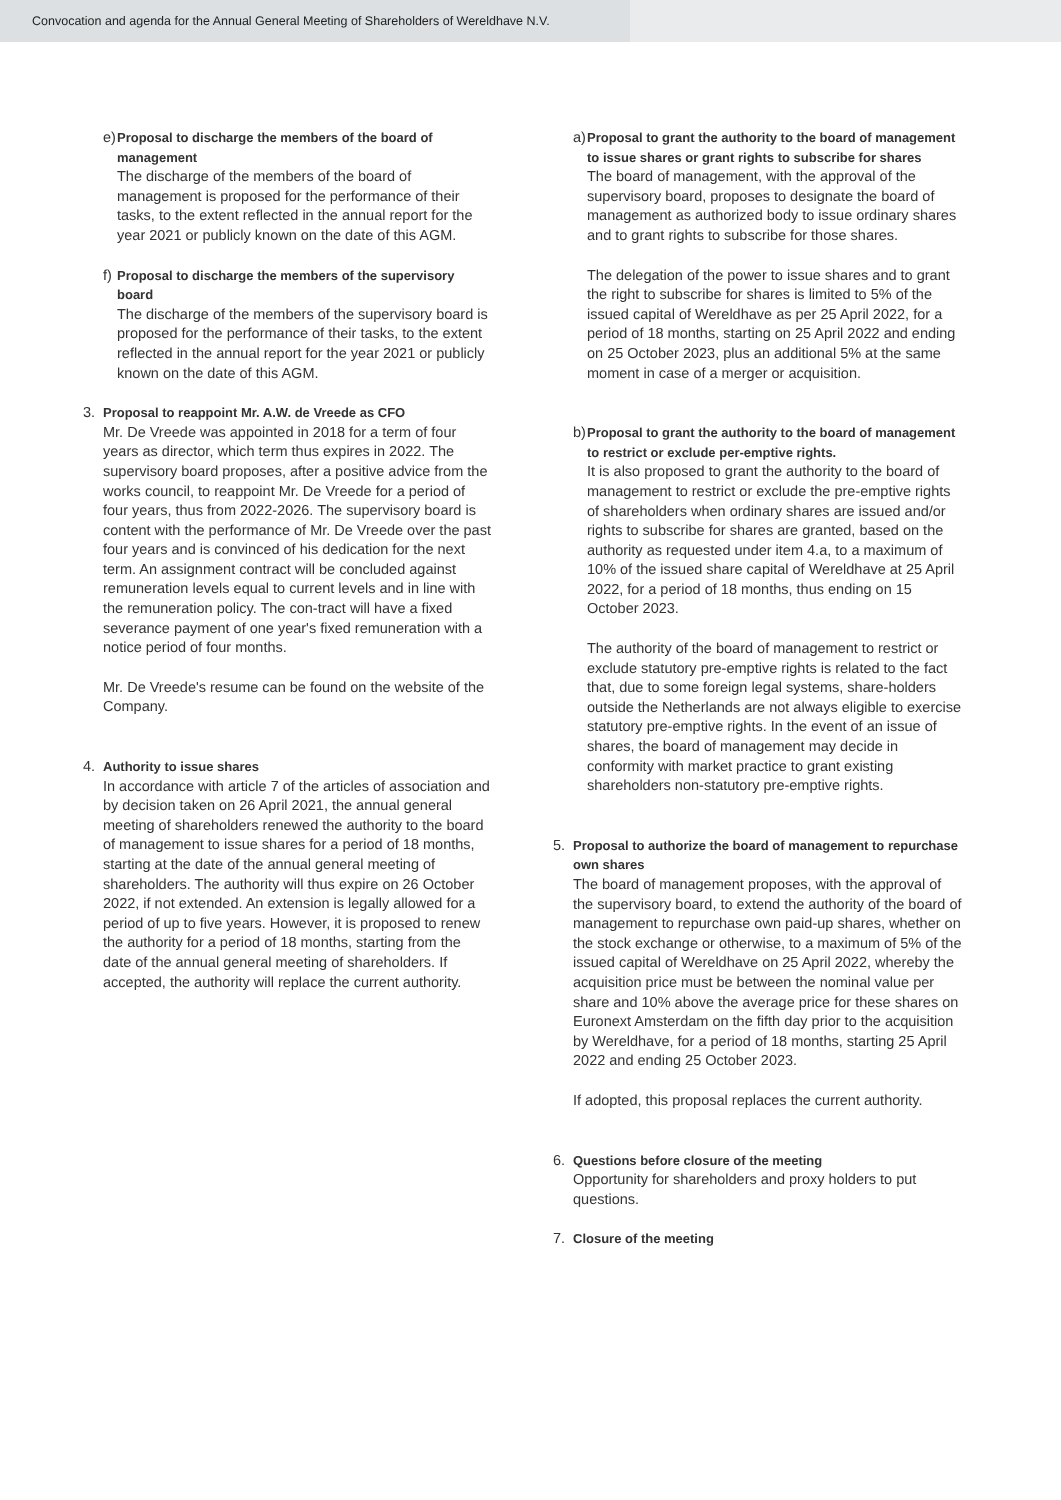Convocation and agenda for the Annual General Meeting of Shareholders of Wereldhave N.V.
e)
Proposal to discharge the members of the board of management
The discharge of the members of the board of management is proposed for the performance of their tasks, to the extent reflected in the annual report for the year 2021 or publicly known on the date of this AGM.
f)
Proposal to discharge the members of the supervisory board
The discharge of the members of the supervisory board is proposed for the performance of their tasks, to the extent reflected in the annual report for the year 2021 or publicly known on the date of this AGM.
3. Proposal to reappoint Mr. A.W. de Vreede as CFO
Mr. De Vreede was appointed in 2018 for a term of four years as director, which term thus expires in 2022. The supervisory board proposes, after a positive advice from the works council, to reappoint Mr. De Vreede for a period of four years, thus from 2022-2026. The supervisory board is content with the performance of Mr. De Vreede over the past four years and is convinced of his dedication for the next term. An assignment contract will be concluded against remuneration levels equal to current levels and in line with the remuneration policy. The con-tract will have a fixed severance payment of one year's fixed remuneration with a notice period of four months.
Mr. De Vreede's resume can be found on the website of the Company.
4. Authority to issue shares
In accordance with article 7 of the articles of association and by decision taken on 26 April 2021, the annual general meeting of shareholders renewed the authority to the board of management to issue shares for a period of 18 months, starting at the date of the annual general meeting of shareholders. The authority will thus expire on 26 October 2022, if not extended. An extension is legally allowed for a period of up to five years. However, it is proposed to renew the authority for a period of 18 months, starting from the date of the annual general meeting of shareholders. If accepted, the authority will replace the current authority.
a)
Proposal to grant the authority to the board of management to issue shares or grant rights to subscribe for shares
The board of management, with the approval of the supervisory board, proposes to designate the board of management as authorized body to issue ordinary shares and to grant rights to subscribe for those shares.
The delegation of the power to issue shares and to grant the right to subscribe for shares is limited to 5% of the issued capital of Wereldhave as per 25 April 2022, for a period of 18 months, starting on 25 April 2022 and ending on 25 October 2023, plus an additional 5% at the same moment in case of a merger or acquisition.
b)
Proposal to grant the authority to the board of management to restrict or exclude per-emptive rights.
It is also proposed to grant the authority to the board of management to restrict or exclude the pre-emptive rights of shareholders when ordinary shares are issued and/or rights to subscribe for shares are granted, based on the authority as requested under item 4.a, to a maximum of 10% of the issued share capital of Wereldhave at 25 April 2022, for a period of 18 months, thus ending on 15 October 2023.
The authority of the board of management to restrict or exclude statutory pre-emptive rights is related to the fact that, due to some foreign legal systems, share-holders outside the Netherlands are not always eligible to exercise statutory pre-emptive rights. In the event of an issue of shares, the board of management may decide in conformity with market practice to grant existing shareholders non-statutory pre-emptive rights.
5. Proposal to authorize the board of management to repurchase own shares
The board of management proposes, with the approval of the supervisory board, to extend the authority of the board of management to repurchase own paid-up shares, whether on the stock exchange or otherwise, to a maximum of 5% of the issued capital of Wereldhave on 25 April 2022, whereby the acquisition price must be between the nominal value per share and 10% above the average price for these shares on Euronext Amsterdam on the fifth day prior to the acquisition by Wereldhave, for a period of 18 months, starting 25 April 2022 and ending 25 October 2023.
If adopted, this proposal replaces the current authority.
6. Questions before closure of the meeting
Opportunity for shareholders and proxy holders to put questions.
7. Closure of the meeting